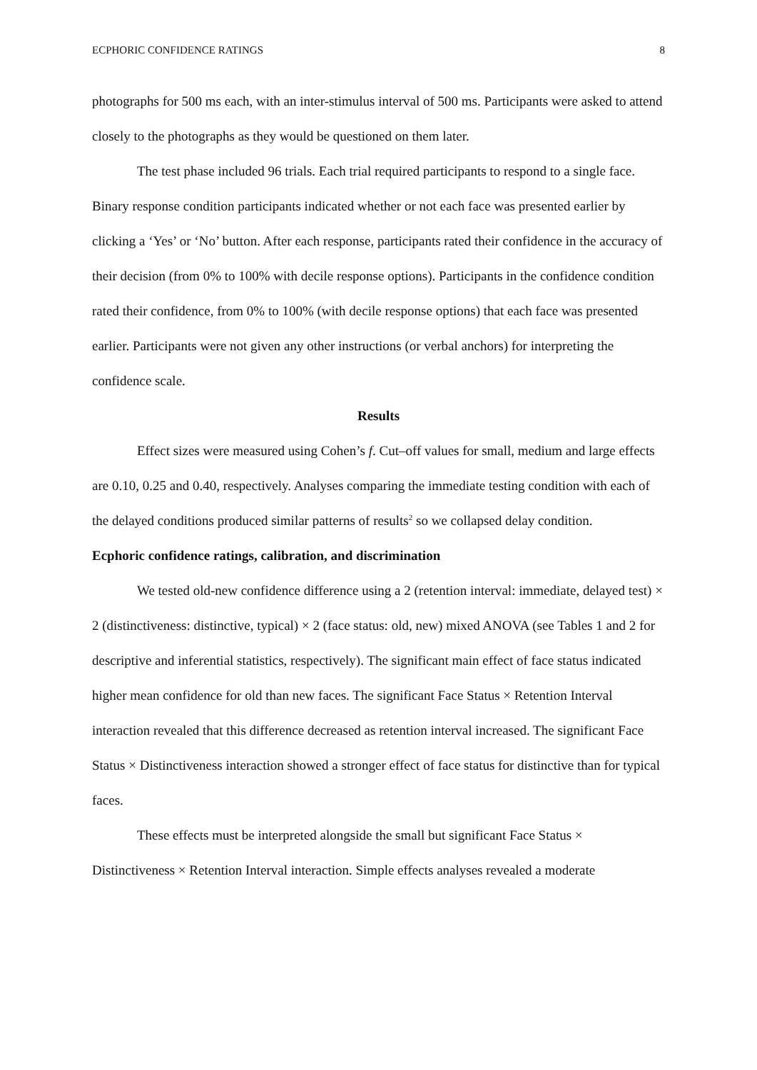ECPHORIC CONFIDENCE RATINGS 8
photographs for 500 ms each, with an inter-stimulus interval of 500 ms. Participants were asked to attend closely to the photographs as they would be questioned on them later.
The test phase included 96 trials. Each trial required participants to respond to a single face. Binary response condition participants indicated whether or not each face was presented earlier by clicking a ‘Yes’ or ‘No’ button. After each response, participants rated their confidence in the accuracy of their decision (from 0% to 100% with decile response options). Participants in the confidence condition rated their confidence, from 0% to 100% (with decile response options) that each face was presented earlier. Participants were not given any other instructions (or verbal anchors) for interpreting the confidence scale.
Results
Effect sizes were measured using Cohen’s f. Cut–off values for small, medium and large effects are 0.10, 0.25 and 0.40, respectively. Analyses comparing the immediate testing condition with each of the delayed conditions produced similar patterns of results<sup>2</sup> so we collapsed delay condition.
Ecphoric confidence ratings, calibration, and discrimination
We tested old-new confidence difference using a 2 (retention interval: immediate, delayed test) × 2 (distinctiveness: distinctive, typical) × 2 (face status: old, new) mixed ANOVA (see Tables 1 and 2 for descriptive and inferential statistics, respectively). The significant main effect of face status indicated higher mean confidence for old than new faces. The significant Face Status × Retention Interval interaction revealed that this difference decreased as retention interval increased. The significant Face Status × Distinctiveness interaction showed a stronger effect of face status for distinctive than for typical faces.
These effects must be interpreted alongside the small but significant Face Status × Distinctiveness × Retention Interval interaction. Simple effects analyses revealed a moderate